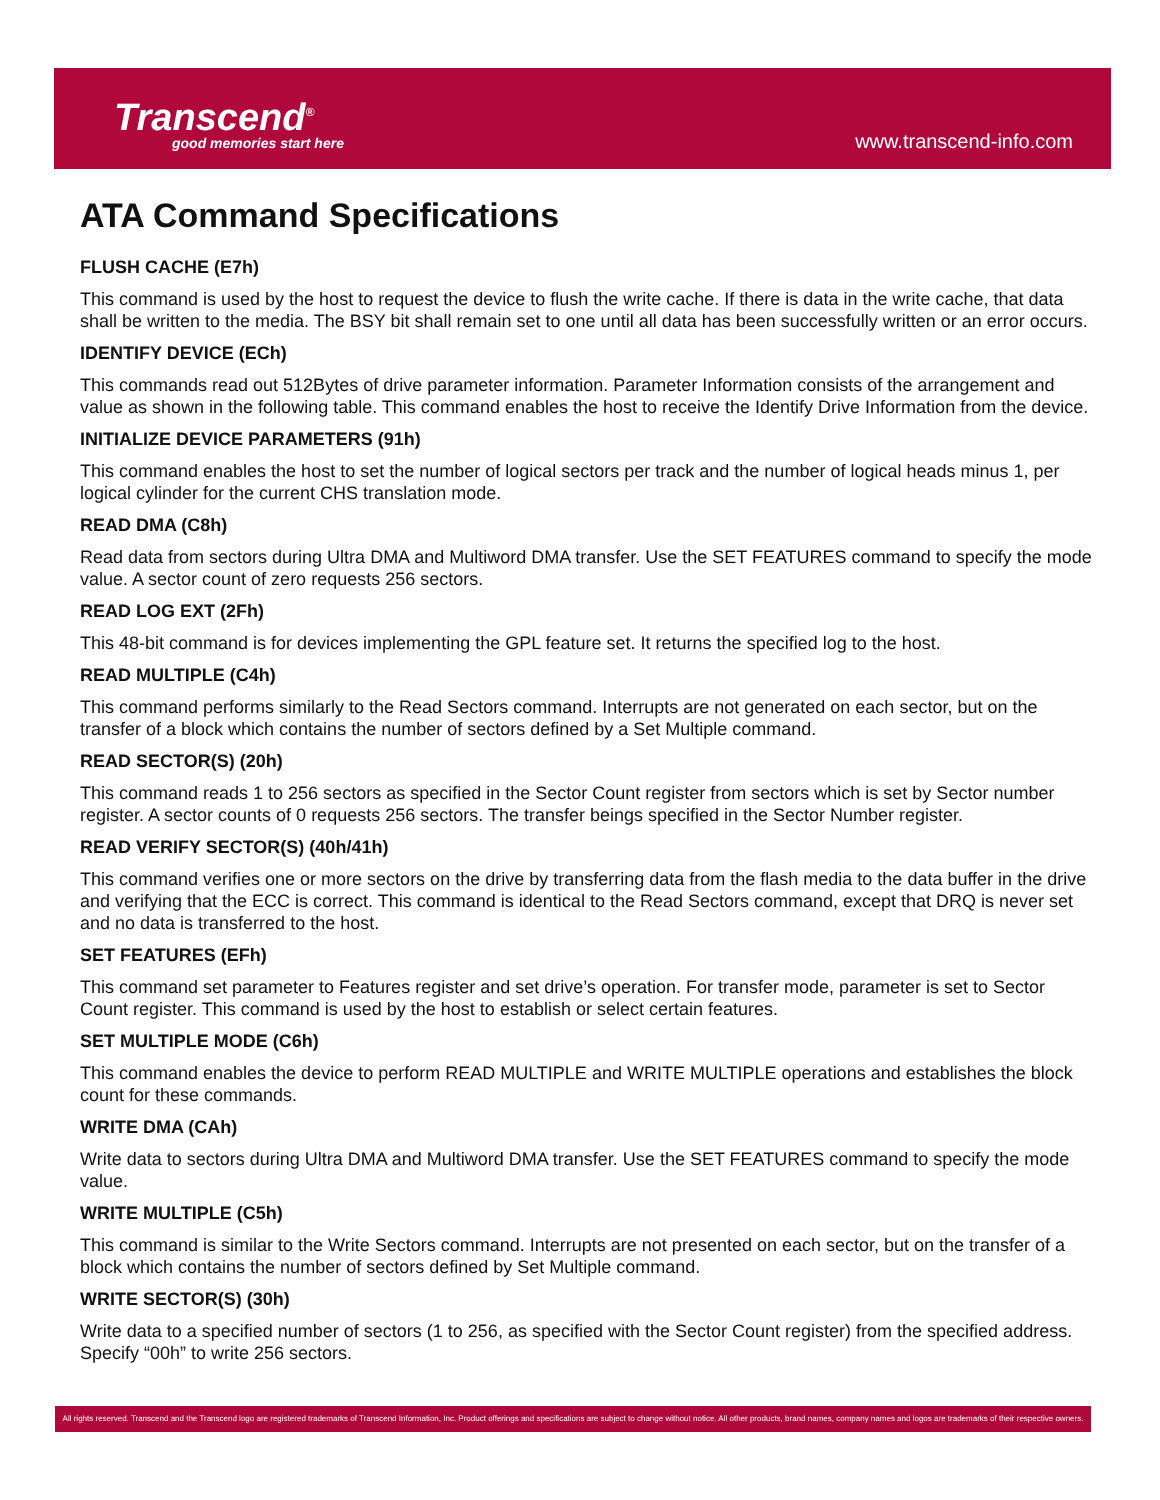Transcend<sup>®</sup>
good memories start here
www.transcend-info.com
ATA Command Specifications
FLUSH CACHE (E7h)
This command is used by the host to request the device to flush the write cache. If there is data in the write cache, that data shall be written to the media. The BSY bit shall remain set to one until all data has been successfully written or an error occurs.
IDENTIFY DEVICE (ECh)
This commands read out 512Bytes of drive parameter information. Parameter Information consists of the arrangement and value as shown in the following table. This command enables the host to receive the Identify Drive Information from the device.
INITIALIZE DEVICE PARAMETERS (91h)
This command enables the host to set the number of logical sectors per track and the number of logical heads minus 1, per logical cylinder for the current CHS translation mode.
READ DMA (C8h)
Read data from sectors during Ultra DMA and Multiword DMA transfer. Use the SET FEATURES command to specify the mode value. A sector count of zero requests 256 sectors.
READ LOG EXT (2Fh)
This 48-bit command is for devices implementing the GPL feature set. It returns the specified log to the host.
READ MULTIPLE (C4h)
This command performs similarly to the Read Sectors command. Interrupts are not generated on each sector, but on the transfer of a block which contains the number of sectors defined by a Set Multiple command.
READ SECTOR(S) (20h)
This command reads 1 to 256 sectors as specified in the Sector Count register from sectors which is set by Sector number register. A sector counts of 0 requests 256 sectors. The transfer beings specified in the Sector Number register.
READ VERIFY SECTOR(S) (40h/41h)
This command verifies one or more sectors on the drive by transferring data from the flash media to the data buffer in the drive and verifying that the ECC is correct. This command is identical to the Read Sectors command, except that DRQ is never set and no data is transferred to the host.
SET FEATURES (EFh)
This command set parameter to Features register and set drive’s operation. For transfer mode, parameter is set to Sector Count register. This command is used by the host to establish or select certain features.
SET MULTIPLE MODE (C6h)
This command enables the device to perform READ MULTIPLE and WRITE MULTIPLE operations and establishes the block count for these commands.
WRITE DMA (CAh)
Write data to sectors during Ultra DMA and Multiword DMA transfer. Use the SET FEATURES command to specify the mode value.
WRITE MULTIPLE (C5h)
This command is similar to the Write Sectors command. Interrupts are not presented on each sector, but on the transfer of a block which contains the number of sectors defined by Set Multiple command.
WRITE SECTOR(S) (30h)
Write data to a specified number of sectors (1 to 256, as specified with the Sector Count register) from the specified address. Specify “00h” to write 256 sectors.
All rights reserved. Transcend and the Transcend logo are registered trademarks of Transcend Information, Inc. Product offerings and specifications are subject to change without notice. All other products, brand names, company names and logos are trademarks of their respective owners.